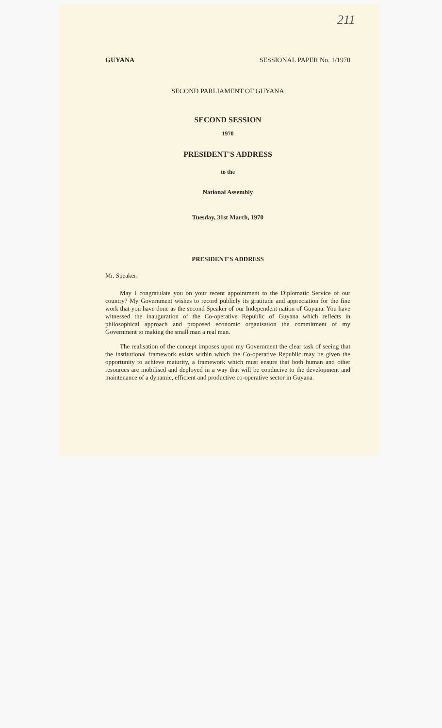211
GUYANA SESSIONAL PAPER No. 1/1970
SECOND PARLIAMENT OF GUYANA
SECOND SESSION
1970
PRESIDENT'S ADDRESS
to the
National Assembly
Tuesday, 31st March, 1970
PRESIDENT'S ADDRESS
Mr. Speaker:
May I congratulate you on your recent appointment to the Diplomatic Service of our country? My Government wishes to record publicly its gratitude and appreciation for the fine work that you have done as the second Speaker of our Independent nation of Guyana. You have witnessed the inauguration of the Co-operative Republic of Guyana which reflects in philosophical approach and proposed economic organisation the commitment of my Government to making the small man a real man.
The realisation of the concept imposes upon my Government the clear task of seeing that the institutional framework exists within which the Co-operative Republic may be given the opportunity to achieve maturity, a framework which must ensure that both human and other resources are mobilised and deployed in a way that will be conducive to the development and maintenance of a dynamic, efficient and productive co-operative sector in Guyana.